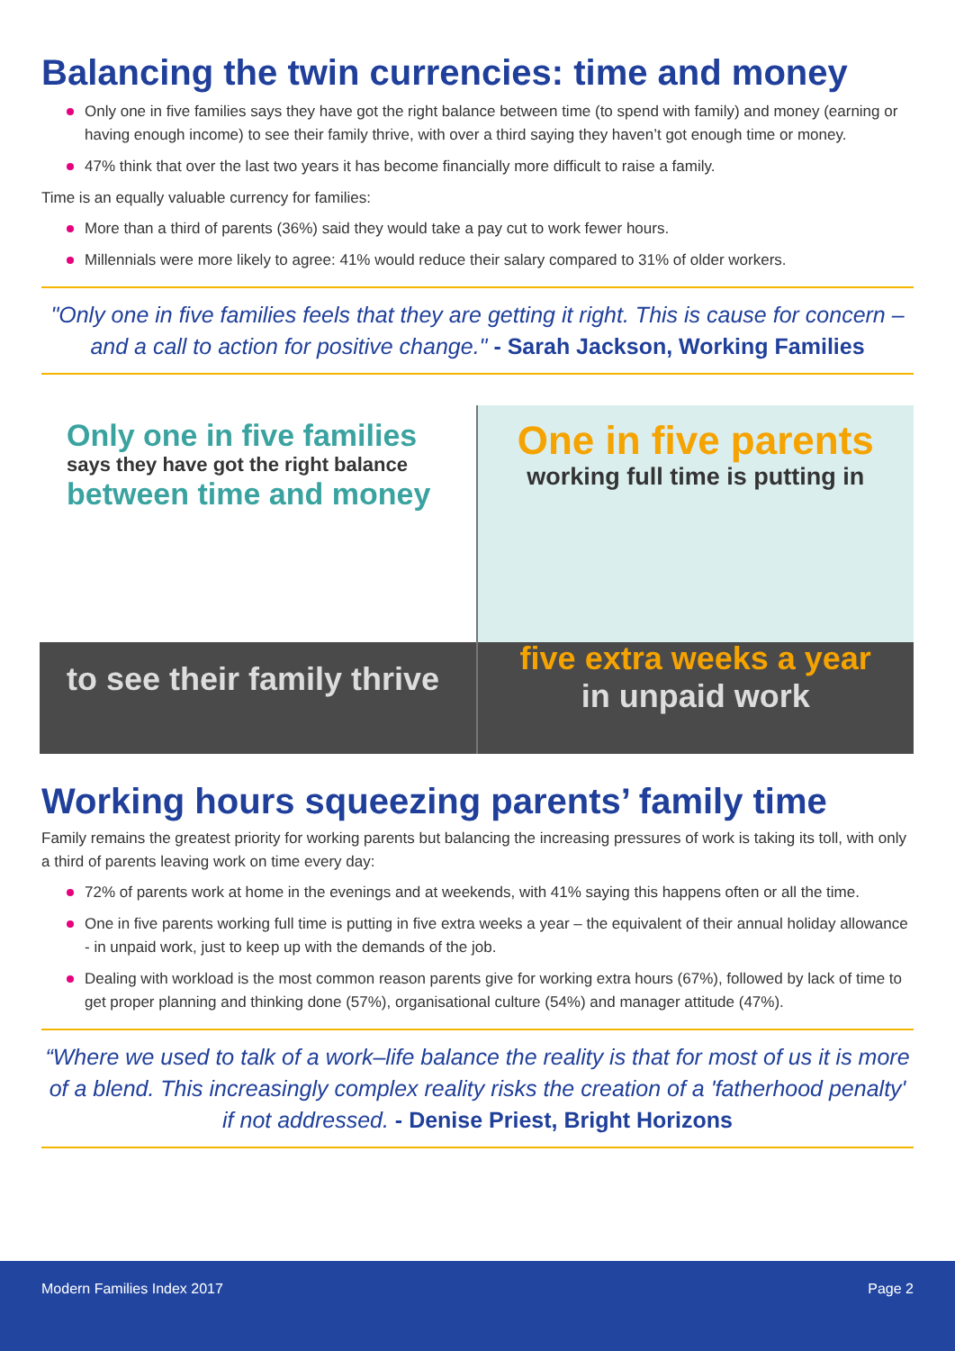Balancing the twin currencies: time and money
Only one in five families says they have got the right balance between time (to spend with family) and money (earning or having enough income) to see their family thrive, with over a third saying they haven’t got enough time or money.
47% think that over the last two years it has become financially more difficult to raise a family.
Time is an equally valuable currency for families:
More than a third of parents (36%) said they would take a pay cut to work fewer hours.
Millennials were more likely to agree: 41% would reduce their salary compared to 31% of older workers.
"Only one in five families feels that they are getting it right. This is cause for concern – and a call to action for positive change." - Sarah Jackson, Working Families
Only one in five families
says they have got the right balance
between time and money
to see their family thrive
One in five parents
working full time is putting in
five extra weeks a year
in unpaid work
Working hours squeezing parents’ family time
Family remains the greatest priority for working parents but balancing the increasing pressures of work is taking its toll, with only a third of parents leaving work on time every day:
72% of parents work at home in the evenings and at weekends, with 41% saying this happens often or all the time.
One in five parents working full time is putting in five extra weeks a year – the equivalent of their annual holiday allowance - in unpaid work, just to keep up with the demands of the job.
Dealing with workload is the most common reason parents give for working extra hours (67%), followed by lack of time to get proper planning and thinking done (57%), organisational culture (54%) and manager attitude (47%).
“Where we used to talk of a work–life balance the reality is that for most of us it is more of a blend. This increasingly complex reality risks the creation of a 'fatherhood penalty' if not addressed. - Denise Priest, Bright Horizons
Modern Families Index 2017 Page 2